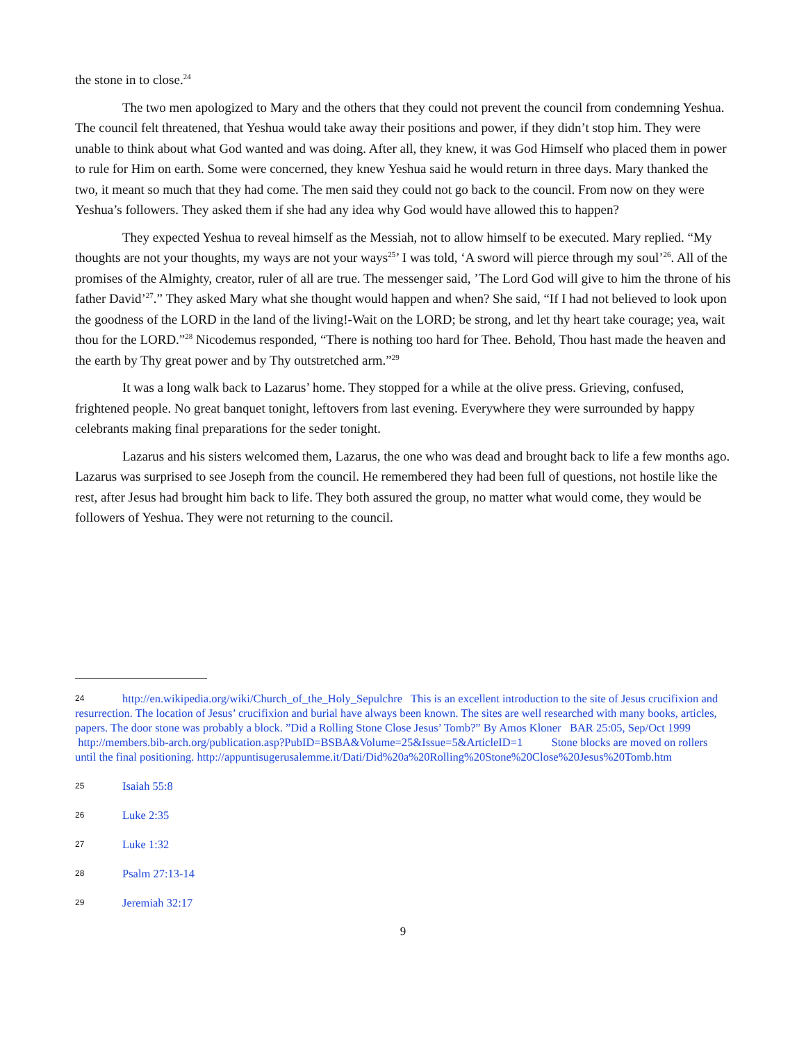the stone in to close.<sup>24</sup>
The two men apologized to Mary and the others that they could not prevent the council from condemning Yeshua. The council felt threatened, that Yeshua would take away their positions and power, if they didn’t stop him. They were unable to think about what God wanted and was doing. After all, they knew, it was God Himself who placed them in power to rule for Him on earth. Some were concerned, they knew Yeshua said he would return in three days. Mary thanked the two, it meant so much that they had come. The men said they could not go back to the council. From now on they were Yeshua’s followers. They asked them if she had any idea why God would have allowed this to happen?
They expected Yeshua to reveal himself as the Messiah, not to allow himself to be executed. Mary replied. “My thoughts are not your thoughts, my ways are not your ways<sup>25</sup>’ I was told, ‘A sword will pierce through my soul’<sup>26</sup>. All of the promises of the Almighty, creator, ruler of all are true. The messenger said, ’The Lord God will give to him the throne of his father David’<sup>27</sup>.” They asked Mary what she thought would happen and when? She said, “If I had not believed to look upon the goodness of the LORD in the land of the living!-Wait on the LORD; be strong, and let thy heart take courage; yea, wait thou for the LORD.”<sup>28</sup> Nicodemus responded, “There is nothing too hard for Thee. Behold, Thou hast made the heaven and the earth by Thy great power and by Thy outstretched arm.”<sup>29</sup>
It was a long walk back to Lazarus’ home. They stopped for a while at the olive press. Grieving, confused, frightened people. No great banquet tonight, leftovers from last evening. Everywhere they were surrounded by happy celebrants making final preparations for the seder tonight.
Lazarus and his sisters welcomed them, Lazarus, the one who was dead and brought back to life a few months ago. Lazarus was surprised to see Joseph from the council. He remembered they had been full of questions, not hostile like the rest, after Jesus had brought him back to life. They both assured the group, no matter what would come, they would be followers of Yeshua. They were not returning to the council.
24 http://en.wikipedia.org/wiki/Church_of_the_Holy_Sepulchre This is an excellent introduction to the site of Jesus crucifixion and resurrection. The location of Jesus’ crucifixion and burial have always been known. The sites are well researched with many books, articles, papers. The door stone was probably a block. ”Did a Rolling Stone Close Jesus’ Tomb?” By Amos Kloner BAR 25:05, Sep/Oct 1999 http://members.bib-arch.org/publication.asp?PubID=BSBA&Volume=25&Issue=5&ArticleID=1 Stone blocks are moved on rollers until the final positioning. http://appuntisugerusalemme.it/Dati/Did%20a%20Rolling%20Stone%20Close%20Jesus%20Tomb.htm
25 Isaiah 55:8
26 Luke 2:35
27 Luke 1:32
28 Psalm 27:13-14
29 Jeremiah 32:17
9